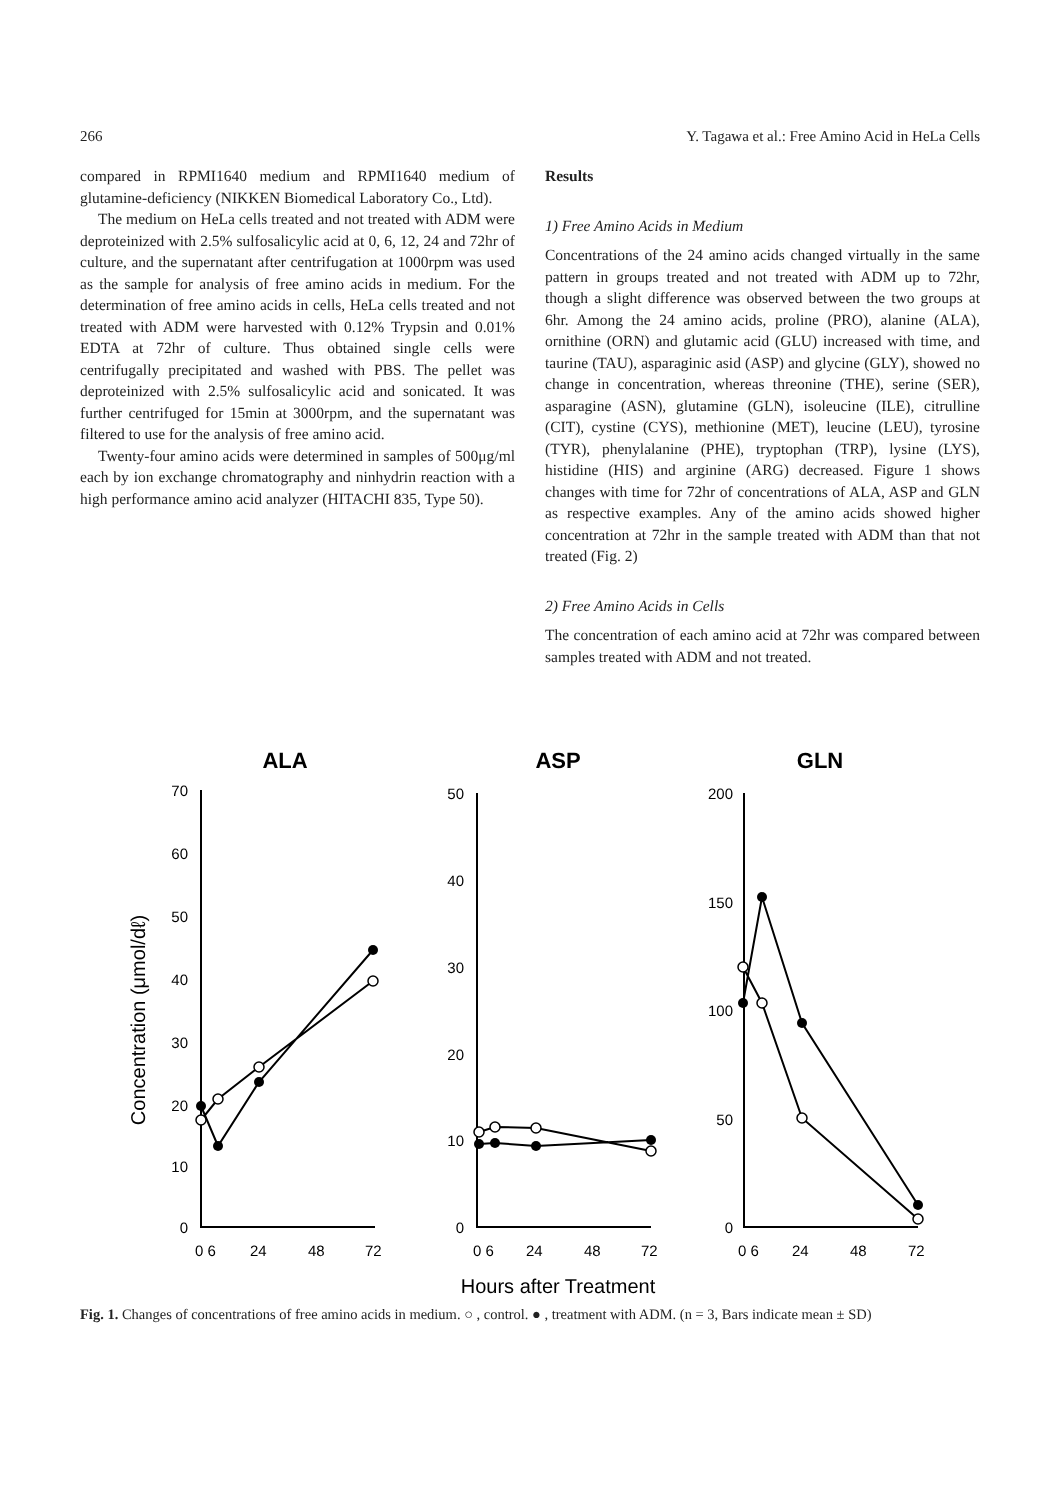266 Y. Tagawa et al.: Free Amino Acid in HeLa Cells
compared in RPMI1640 medium and RPMI1640 medium of glutamine-deficiency (NIKKEN Biomedical Laboratory Co., Ltd).
The medium on HeLa cells treated and not treated with ADM were deproteinized with 2.5% sulfosalicylic acid at 0, 6, 12, 24 and 72hr of culture, and the supernatant after centrifugation at 1000rpm was used as the sample for analysis of free amino acids in medium. For the determination of free amino acids in cells, HeLa cells treated and not treated with ADM were harvested with 0.12% Trypsin and 0.01% EDTA at 72hr of culture. Thus obtained single cells were centrifugally precipitated and washed with PBS. The pellet was deproteinized with 2.5% sulfosalicylic acid and sonicated. It was further centrifuged for 15min at 3000rpm, and the supernatant was filtered to use for the analysis of free amino acid.
Twenty-four amino acids were determined in samples of 500μg/ml each by ion exchange chromatography and ninhydrin reaction with a high performance amino acid analyzer (HITACHI 835, Type 50).
Results
1) Free Amino Acids in Medium
Concentrations of the 24 amino acids changed virtually in the same pattern in groups treated and not treated with ADM up to 72hr, though a slight difference was observed between the two groups at 6hr. Among the 24 amino acids, proline (PRO), alanine (ALA), ornithine (ORN) and glutamic acid (GLU) increased with time, and taurine (TAU), asparaginic asid (ASP) and glycine (GLY), showed no change in concentration, whereas threonine (THE), serine (SER), asparagine (ASN), glutamine (GLN), isoleucine (ILE), citrulline (CIT), cystine (CYS), methionine (MET), leucine (LEU), tyrosine (TYR), phenylalanine (PHE), tryptophan (TRP), lysine (LYS), histidine (HIS) and arginine (ARG) decreased. Figure 1 shows changes with time for 72hr of concentrations of ALA, ASP and GLN as respective examples. Any of the amino acids showed higher concentration at 72hr in the sample treated with ADM than that not treated (Fig. 2)
2) Free Amino Acids in Cells
The concentration of each amino acid at 72hr was compared between samples treated with ADM and not treated.
ALA
ASP
GLN
Concentration (μmol/dℓ)
70
60
50
40
30
20
10
0
50
40
30
20
10
0
200
150
100
50
0
0 6
24
48
72
0 6
24
48
72
0 6
24
48
72
Hours after Treatment
Fig. 1. Changes of concentrations of free amino acids in medium. ○ , control. ● , treatment with ADM. (n = 3, Bars indicate mean ± SD)